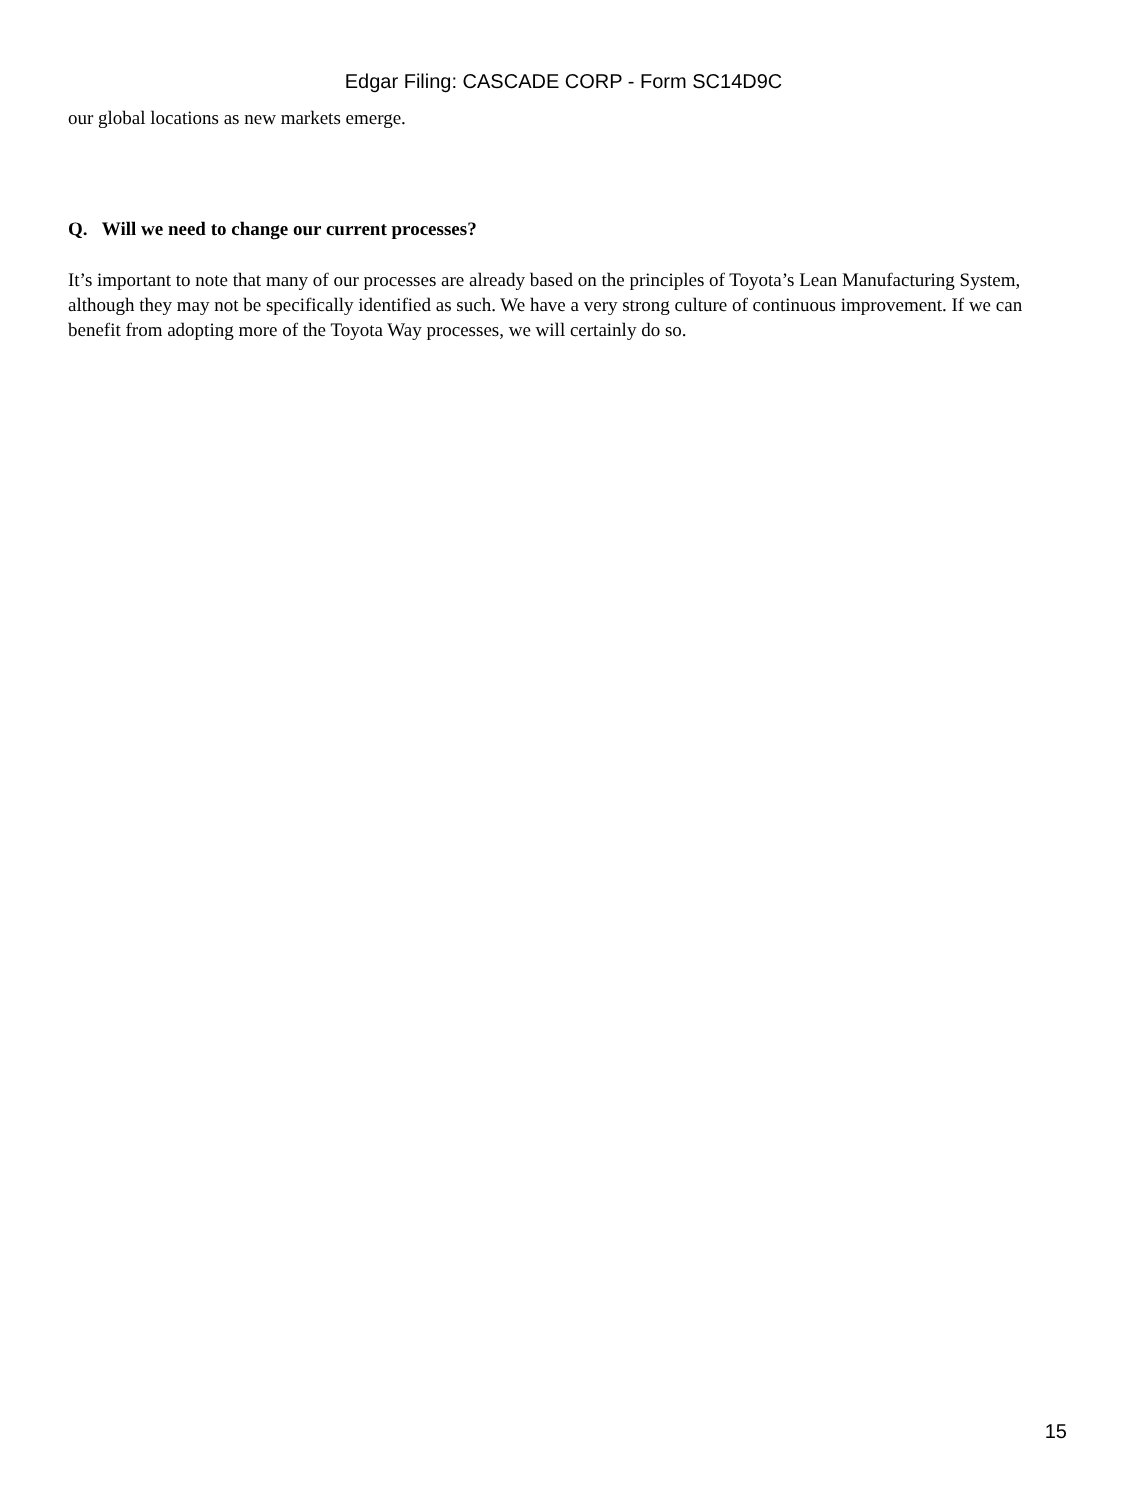Edgar Filing: CASCADE CORP - Form SC14D9C
our global locations as new markets emerge.
Q. Will we need to change our current processes?
It’s important to note that many of our processes are already based on the principles of Toyota’s Lean Manufacturing System, although they may not be specifically identified as such. We have a very strong culture of continuous improvement. If we can benefit from adopting more of the Toyota Way processes, we will certainly do so.
15